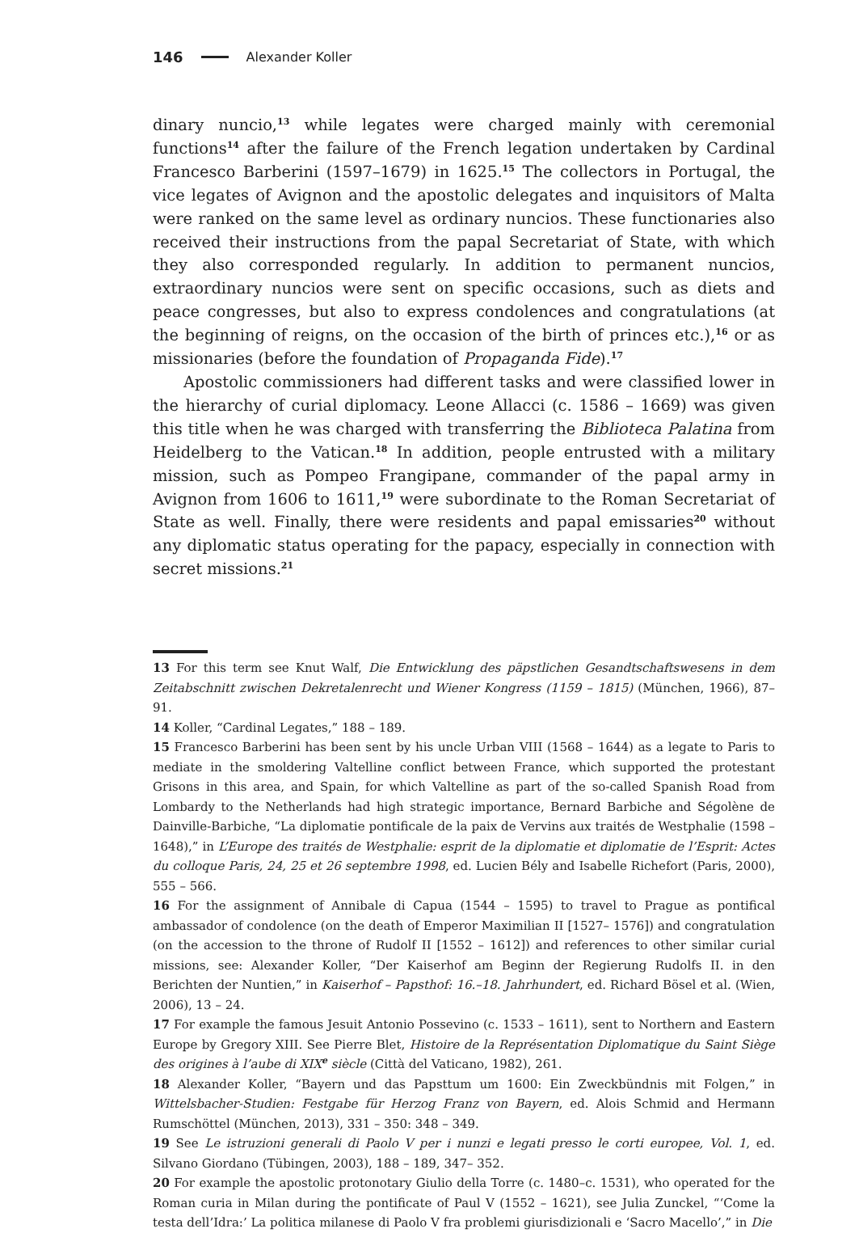146 Alexander Koller
dinary nuncio,<sup>13</sup> while legates were charged mainly with ceremonial functions<sup>14</sup> after the failure of the French legation undertaken by Cardinal Francesco Barberini (1597–1679) in 1625.<sup>15</sup> The collectors in Portugal, the vice legates of Avignon and the apostolic delegates and inquisitors of Malta were ranked on the same level as ordinary nuncios. These functionaries also received their instructions from the papal Secretariat of State, with which they also corresponded regularly. In addition to permanent nuncios, extraordinary nuncios were sent on specific occasions, such as diets and peace congresses, but also to express condolences and congratulations (at the beginning of reigns, on the occasion of the birth of princes etc.),<sup>16</sup> or as missionaries (before the foundation of Propaganda Fide).<sup>17</sup>
Apostolic commissioners had different tasks and were classified lower in the hierarchy of curial diplomacy. Leone Allacci (c. 1586 – 1669) was given this title when he was charged with transferring the Biblioteca Palatina from Heidelberg to the Vatican.<sup>18</sup> In addition, people entrusted with a military mission, such as Pompeo Frangipane, commander of the papal army in Avignon from 1606 to 1611,<sup>19</sup> were subordinate to the Roman Secretariat of State as well. Finally, there were residents and papal emissaries<sup>20</sup> without any diplomatic status operating for the papacy, especially in connection with secret missions.<sup>21</sup>
13 For this term see Knut Walf, Die Entwicklung des päpstlichen Gesandtschaftswesens in dem Zeitabschnitt zwischen Dekretalenrecht und Wiener Kongress (1159 – 1815) (München, 1966), 87– 91.
14 Koller, “Cardinal Legates,” 188 – 189.
15 Francesco Barberini has been sent by his uncle Urban VIII (1568 – 1644) as a legate to Paris to mediate in the smoldering Valtelline conflict between France, which supported the protestant Grisons in this area, and Spain, for which Valtelline as part of the so-called Spanish Road from Lombardy to the Netherlands had high strategic importance, Bernard Barbiche and Ségolène de Dainville-Barbiche, “La diplomatie pontificale de la paix de Vervins aux traités de Westphalie (1598 – 1648),” in L’Europe des traités de Westphalie: esprit de la diplomatie et diplomatie de l’Esprit: Actes du colloque Paris, 24, 25 et 26 septembre 1998, ed. Lucien Bély and Isabelle Richefort (Paris, 2000), 555 – 566.
16 For the assignment of Annibale di Capua (1544 – 1595) to travel to Prague as pontifical ambassador of condolence (on the death of Emperor Maximilian II [1527– 1576]) and congratulation (on the accession to the throne of Rudolf II [1552 – 1612]) and references to other similar curial missions, see: Alexander Koller, “Der Kaiserhof am Beginn der Regierung Rudolfs II. in den Berichten der Nuntien,” in Kaiserhof – Papsthof: 16.–18. Jahrhundert, ed. Richard Bösel et al. (Wien, 2006), 13 – 24.
17 For example the famous Jesuit Antonio Possevino (c. 1533 – 1611), sent to Northern and Eastern Europe by Gregory XIII. See Pierre Blet, Histoire de la Représentation Diplomatique du Saint Siège des origines à l’aube di XIX<sup>e</sup> siècle (Città del Vaticano, 1982), 261.
18 Alexander Koller, “Bayern und das Papsttum um 1600: Ein Zweckbündnis mit Folgen,” in Wittelsbacher-Studien: Festgabe für Herzog Franz von Bayern, ed. Alois Schmid and Hermann Rumschöttel (München, 2013), 331 – 350: 348 – 349.
19 See Le istruzioni generali di Paolo V per i nunzi e legati presso le corti europee, Vol. 1, ed. Silvano Giordano (Tübingen, 2003), 188 – 189, 347– 352.
20 For example the apostolic protonotary Giulio della Torre (c. 1480–c. 1531), who operated for the Roman curia in Milan during the pontificate of Paul V (1552 – 1621), see Julia Zunckel, “‘Come la testa dell’Idra:’ La politica milanese di Paolo V fra problemi giurisdizionali e ‘Sacro Macello’,” in Die